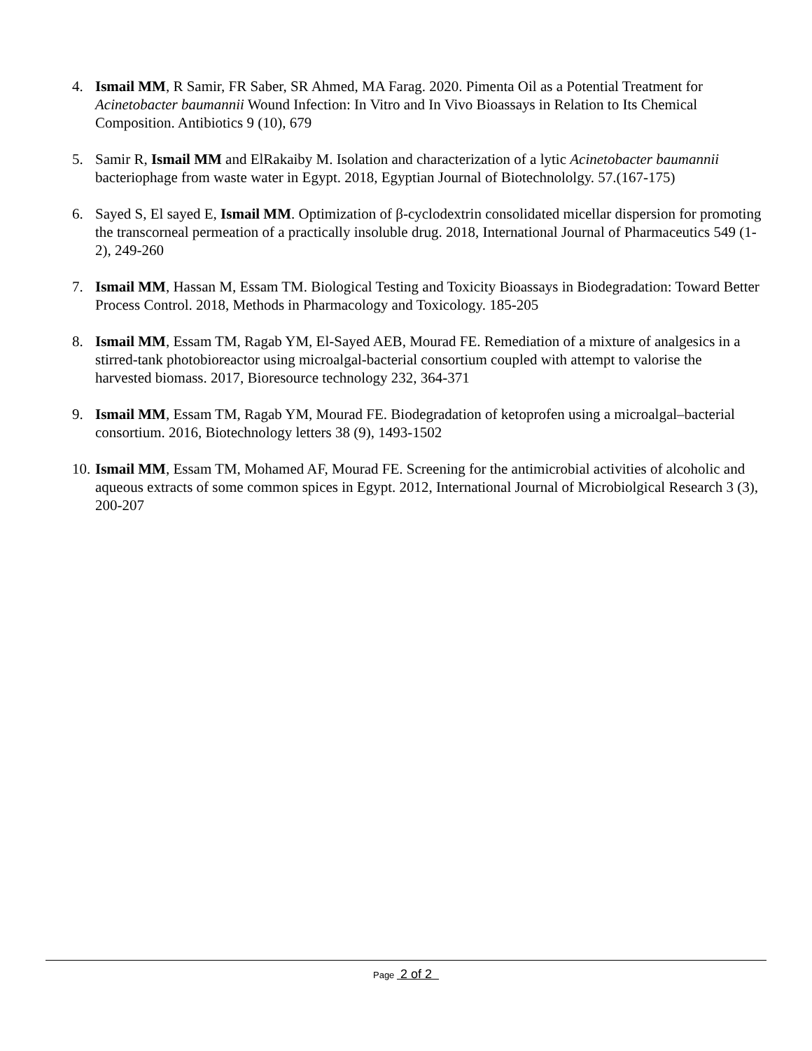4. Ismail MM, R Samir, FR Saber, SR Ahmed, MA Farag. 2020. Pimenta Oil as a Potential Treatment for Acinetobacter baumannii Wound Infection: In Vitro and In Vivo Bioassays in Relation to Its Chemical Composition. Antibiotics 9 (10), 679
5. Samir R, Ismail MM and ElRakaiby M. Isolation and characterization of a lytic Acinetobacter baumannii bacteriophage from waste water in Egypt. 2018, Egyptian Journal of Biotechnololgy. 57.(167-175)
6. Sayed S, El sayed E, Ismail MM. Optimization of β-cyclodextrin consolidated micellar dispersion for promoting the transcorneal permeation of a practically insoluble drug. 2018, International Journal of Pharmaceutics 549 (1-2), 249-260
7. Ismail MM, Hassan M, Essam TM. Biological Testing and Toxicity Bioassays in Biodegradation: Toward Better Process Control. 2018, Methods in Pharmacology and Toxicology. 185-205
8. Ismail MM, Essam TM, Ragab YM, El-Sayed AEB, Mourad FE. Remediation of a mixture of analgesics in a stirred-tank photobioreactor using microalgal-bacterial consortium coupled with attempt to valorise the harvested biomass. 2017, Bioresource technology 232, 364-371
9. Ismail MM, Essam TM, Ragab YM, Mourad FE. Biodegradation of ketoprofen using a microalgal–bacterial consortium. 2016, Biotechnology letters 38 (9), 1493-1502
10.
Ismail MM, Essam TM, Mohamed AF, Mourad FE. Screening for the antimicrobial activities of alcoholic and aqueous extracts of some common spices in Egypt. 2012, International Journal of Microbiolgical Research 3 (3), 200-207
Page 2 of 2